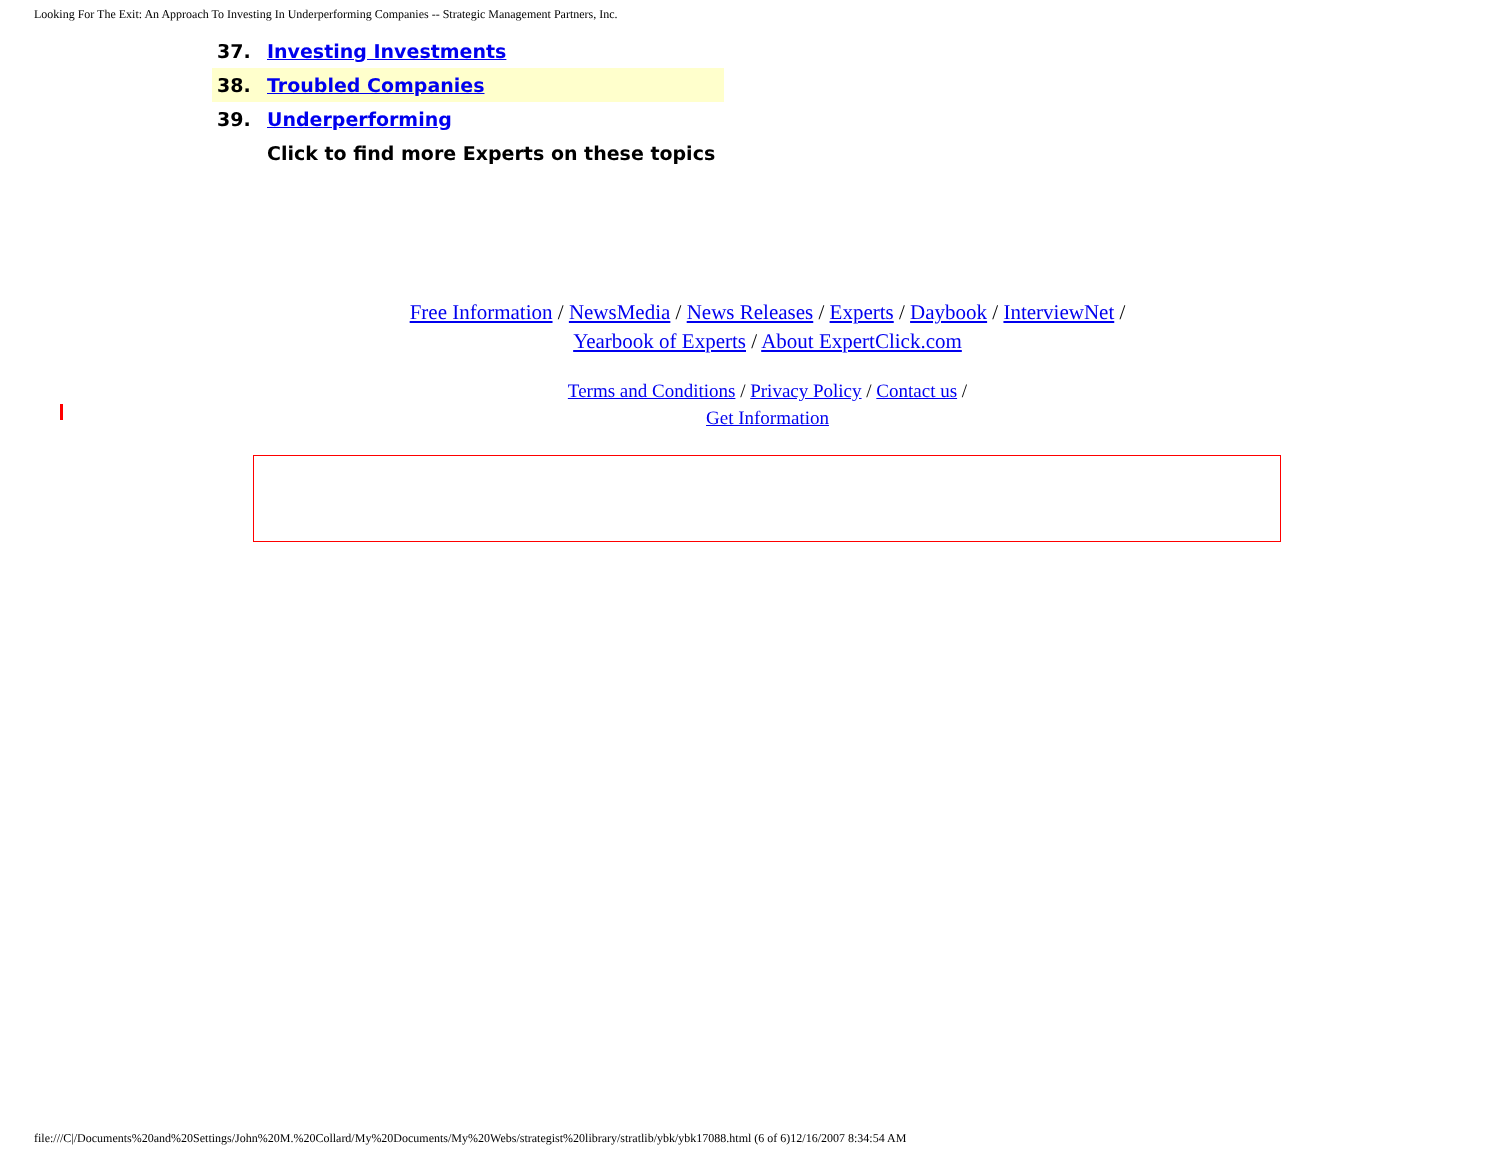Looking For The Exit: An Approach To Investing In Underperforming Companies -- Strategic Management Partners, Inc.
| 37. | Investing Investments |
| 38. | Troubled Companies |
| 39. | Underperforming |
| | Click to find more Experts on these topics |
Free Information / NewsMedia / News Releases / Experts / Daybook / InterviewNet /
Yearbook of Experts / About ExpertClick.com
Terms and Conditions / Privacy Policy / Contact us /
Get Information
file:///C|/Documents%20and%20Settings/John%20M.%20Collard/My%20Documents/My%20Webs/strategist%20library/stratlib/ybk/ybk17088.html (6 of 6)12/16/2007 8:34:54 AM